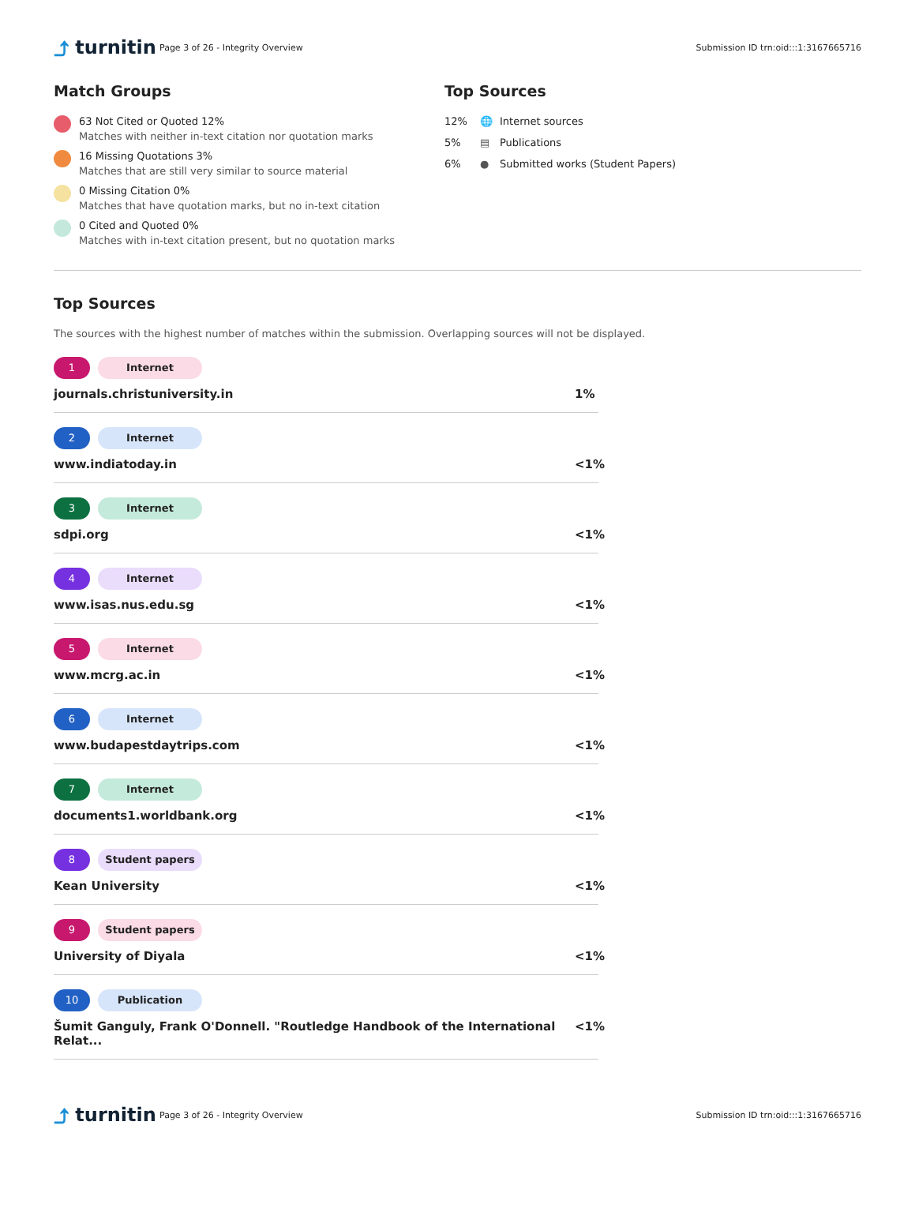⤴ turnitin
Page 3 of 26 - Integrity Overview
Submission ID trn:oid:::1:3167665716
Match Groups
63 Not Cited or Quoted 12%
Matches with neither in-text citation nor quotation marks
16 Missing Quotations 3%
Matches that are still very similar to source material
0 Missing Citation 0%
Matches that have quotation marks, but no in-text citation
0 Cited and Quoted 0%
Matches with in-text citation present, but no quotation marks
Top Sources
12% 🌐 Internet sources
5% ▤ Publications
6% ● Submitted works (Student Papers)
Top Sources
The sources with the highest number of matches within the submission. Overlapping sources will not be displayed.
1 Internet
journals.christuniversity.in 1%
2 Internet
www.indiatoday.in <1%
3 Internet
sdpi.org <1%
4 Internet
www.isas.nus.edu.sg <1%
5 Internet
www.mcrg.ac.in <1%
6 Internet
www.budapestdaytrips.com <1%
7 Internet
documents1.worldbank.org <1%
8 Student papers
Kean University <1%
9 Student papers
University of Diyala <1%
10 Publication
Šumit Ganguly, Frank O'Donnell. "Routledge Handbook of the International Relat... <1%
⤴ turnitin
Page 3 of 26 - Integrity Overview
Submission ID trn:oid:::1:3167665716